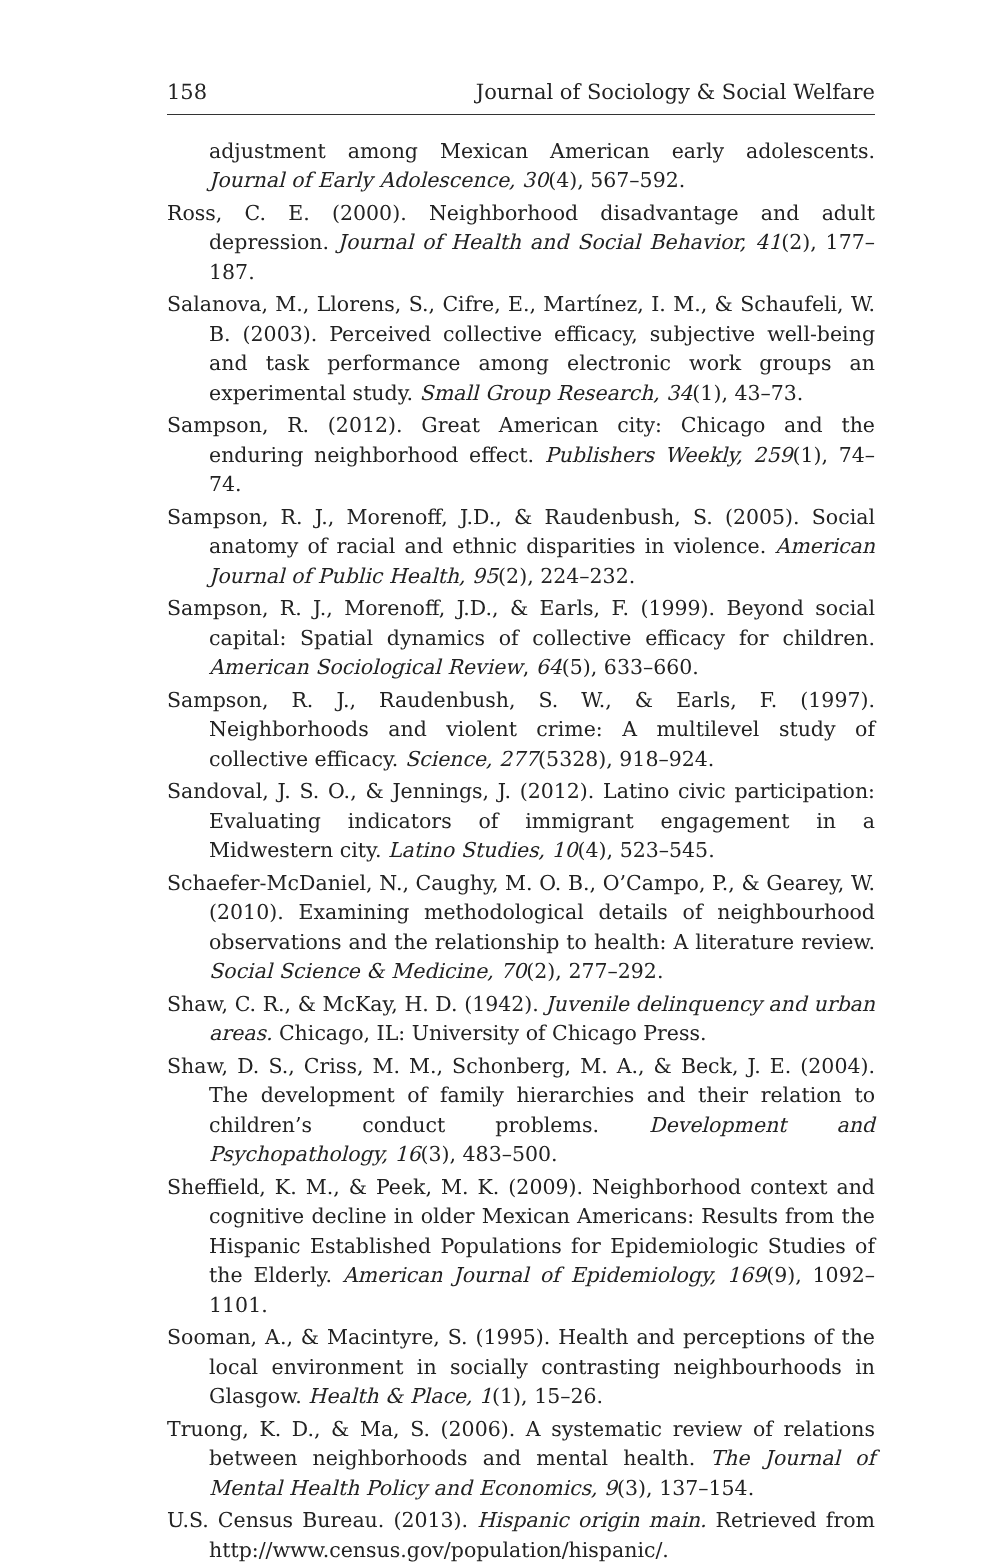158 Journal of Sociology & Social Welfare
adjustment among Mexican American early adolescents. Journal of Early Adolescence, 30(4), 567–592.
Ross, C. E. (2000). Neighborhood disadvantage and adult depression. Journal of Health and Social Behavior, 41(2), 177–187.
Salanova, M., Llorens, S., Cifre, E., Martínez, I. M., & Schaufeli, W. B. (2003). Perceived collective efficacy, subjective well-being and task performance among electronic work groups an experimental study. Small Group Research, 34(1), 43–73.
Sampson, R. (2012). Great American city: Chicago and the enduring neighborhood effect. Publishers Weekly, 259(1), 74–74.
Sampson, R. J., Morenoff, J.D., & Raudenbush, S. (2005). Social anatomy of racial and ethnic disparities in violence. American Journal of Public Health, 95(2), 224–232.
Sampson, R. J., Morenoff, J.D., & Earls, F. (1999). Beyond social capital: Spatial dynamics of collective efficacy for children. American Sociological Review, 64(5), 633–660.
Sampson, R. J., Raudenbush, S. W., & Earls, F. (1997). Neighborhoods and violent crime: A multilevel study of collective efficacy. Science, 277(5328), 918–924.
Sandoval, J. S. O., & Jennings, J. (2012). Latino civic participation: Evaluating indicators of immigrant engagement in a Midwestern city. Latino Studies, 10(4), 523–545.
Schaefer-McDaniel, N., Caughy, M. O. B., O’Campo, P., & Gearey, W. (2010). Examining methodological details of neighbourhood observations and the relationship to health: A literature review. Social Science & Medicine, 70(2), 277–292.
Shaw, C. R., & McKay, H. D. (1942). Juvenile delinquency and urban areas. Chicago, IL: University of Chicago Press.
Shaw, D. S., Criss, M. M., Schonberg, M. A., & Beck, J. E. (2004). The development of family hierarchies and their relation to children’s conduct problems. Development and Psychopathology, 16(3), 483–500.
Sheffield, K. M., & Peek, M. K. (2009). Neighborhood context and cognitive decline in older Mexican Americans: Results from the Hispanic Established Populations for Epidemiologic Studies of the Elderly. American Journal of Epidemiology, 169(9), 1092–1101.
Sooman, A., & Macintyre, S. (1995). Health and perceptions of the local environment in socially contrasting neighbourhoods in Glasgow. Health & Place, 1(1), 15–26.
Truong, K. D., & Ma, S. (2006). A systematic review of relations between neighborhoods and mental health. The Journal of Mental Health Policy and Economics, 9(3), 137–154.
U.S. Census Bureau. (2013). Hispanic origin main. Retrieved from http://www.census.gov/population/hispanic/.